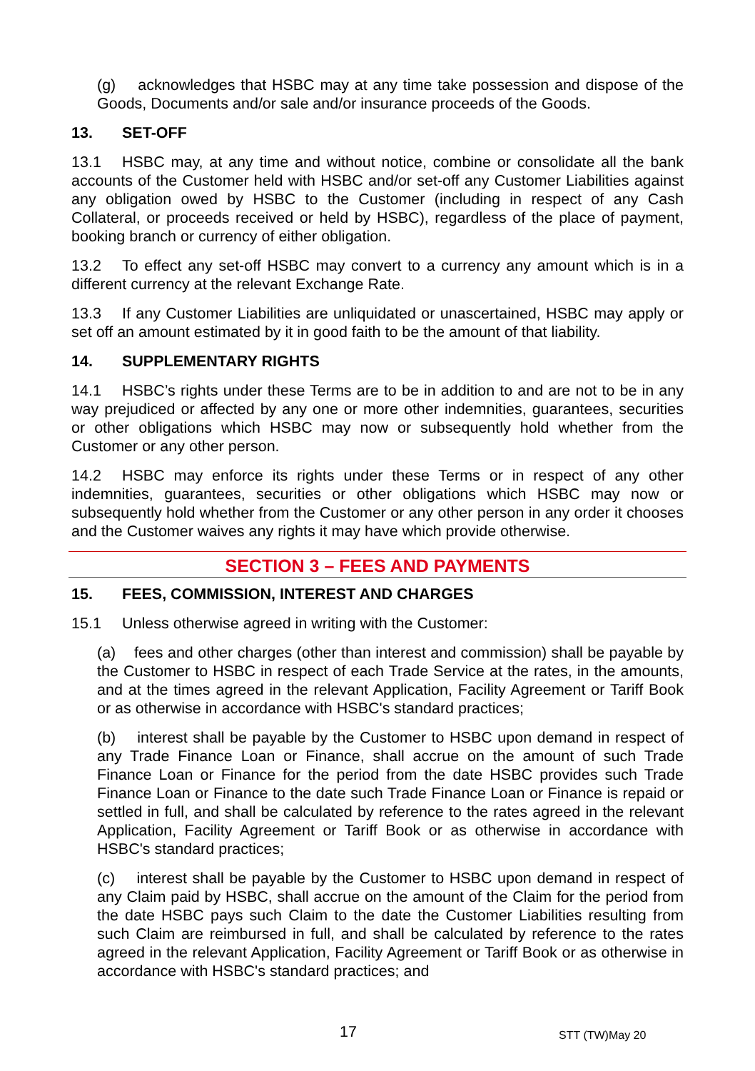(g) acknowledges that HSBC may at any time take possession and dispose of the Goods, Documents and/or sale and/or insurance proceeds of the Goods.
13. SET-OFF
13.1 HSBC may, at any time and without notice, combine or consolidate all the bank accounts of the Customer held with HSBC and/or set-off any Customer Liabilities against any obligation owed by HSBC to the Customer (including in respect of any Cash Collateral, or proceeds received or held by HSBC), regardless of the place of payment, booking branch or currency of either obligation.
13.2 To effect any set-off HSBC may convert to a currency any amount which is in a different currency at the relevant Exchange Rate.
13.3 If any Customer Liabilities are unliquidated or unascertained, HSBC may apply or set off an amount estimated by it in good faith to be the amount of that liability.
14. SUPPLEMENTARY RIGHTS
14.1 HSBC’s rights under these Terms are to be in addition to and are not to be in any way prejudiced or affected by any one or more other indemnities, guarantees, securities or other obligations which HSBC may now or subsequently hold whether from the Customer or any other person.
14.2 HSBC may enforce its rights under these Terms or in respect of any other indemnities, guarantees, securities or other obligations which HSBC may now or subsequently hold whether from the Customer or any other person in any order it chooses and the Customer waives any rights it may have which provide otherwise.
SECTION 3 – FEES AND PAYMENTS
15. FEES, COMMISSION, INTEREST AND CHARGES
15.1 Unless otherwise agreed in writing with the Customer:
(a) fees and other charges (other than interest and commission) shall be payable by the Customer to HSBC in respect of each Trade Service at the rates, in the amounts, and at the times agreed in the relevant Application, Facility Agreement or Tariff Book or as otherwise in accordance with HSBC's standard practices;
(b) interest shall be payable by the Customer to HSBC upon demand in respect of any Trade Finance Loan or Finance, shall accrue on the amount of such Trade Finance Loan or Finance for the period from the date HSBC provides such Trade Finance Loan or Finance to the date such Trade Finance Loan or Finance is repaid or settled in full, and shall be calculated by reference to the rates agreed in the relevant Application, Facility Agreement or Tariff Book or as otherwise in accordance with HSBC's standard practices;
(c) interest shall be payable by the Customer to HSBC upon demand in respect of any Claim paid by HSBC, shall accrue on the amount of the Claim for the period from the date HSBC pays such Claim to the date the Customer Liabilities resulting from such Claim are reimbursed in full, and shall be calculated by reference to the rates agreed in the relevant Application, Facility Agreement or Tariff Book or as otherwise in accordance with HSBC's standard practices; and
17 STT (TW)May 20